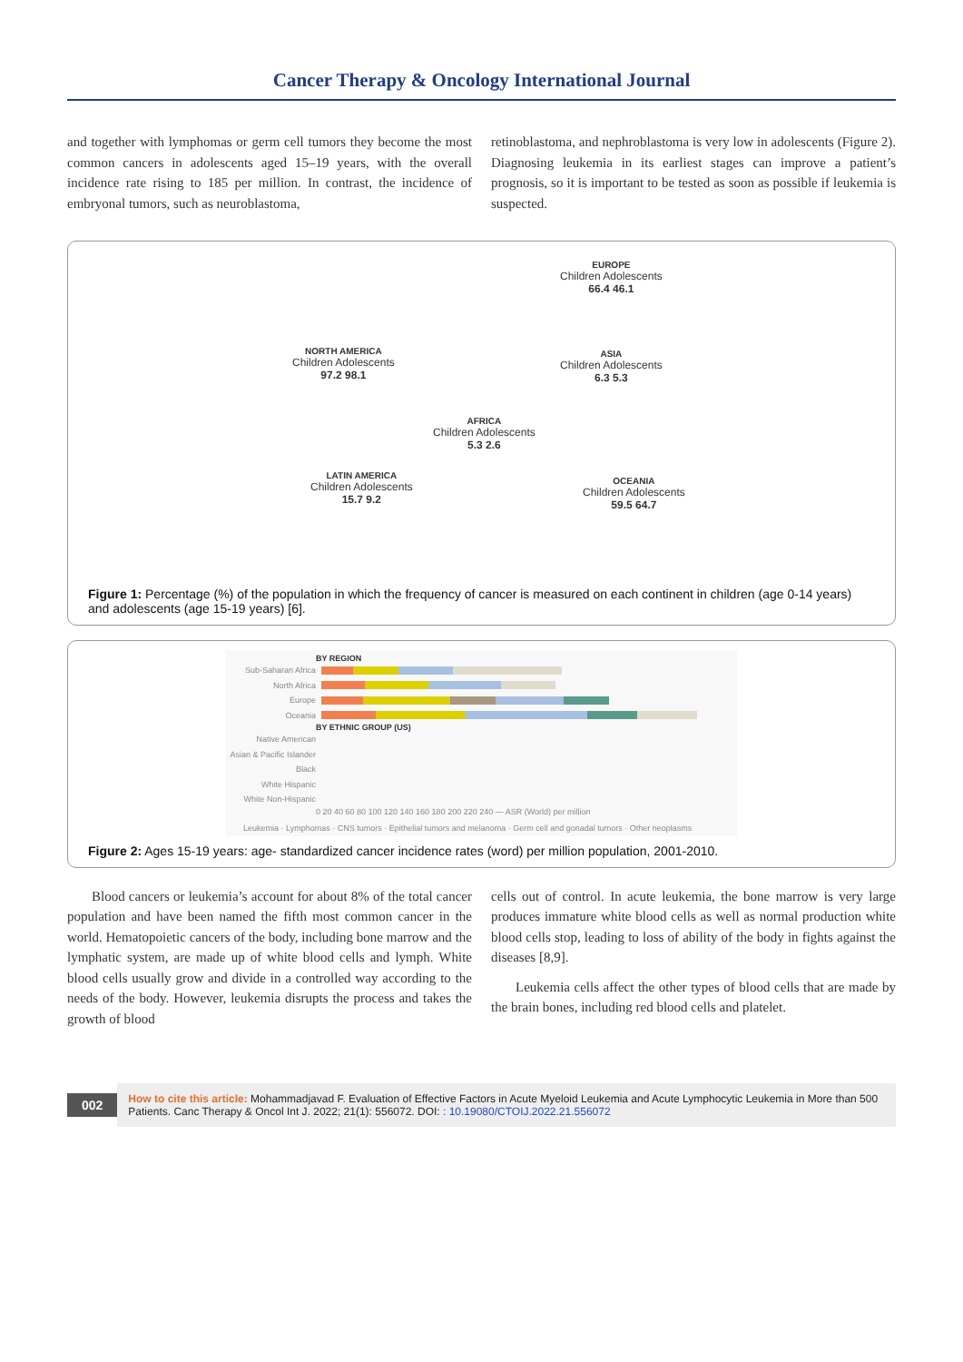Cancer Therapy & Oncology International Journal
and together with lymphomas or germ cell tumors they become the most common cancers in adolescents aged 15–19 years, with the overall incidence rate rising to 185 per million. In contrast, the incidence of embryonal tumors, such as neuroblastoma,
retinoblastoma, and nephroblastoma is very low in adolescents (Figure 2). Diagnosing leukemia in its earliest stages can improve a patient’s prognosis, so it is important to be tested as soon as possible if leukemia is suspected.
EUROPE
Children Adolescents
66.4 46.1
NORTH AMERICA
Children Adolescents
97.2 98.1
ASIA
Children Adolescents
6.3 5.3
AFRICA
Children Adolescents
5.3 2.6
LATIN AMERICA
Children Adolescents
15.7 9.2
OCEANIA
Children Adolescents
59.5 64.7
Figure 1: Percentage (%) of the population in which the frequency of cancer is measured on each continent in children (age 0-14 years) and adolescents (age 15-19 years) [6].
BY REGION
Sub-Saharan Africa
North Africa
Europe
Oceania
BY ETHNIC GROUP (US)
Native American
Asian & Pacific Islander
Black
White Hispanic
White Non-Hispanic
0 20 40 60 80 100 120 140 160 180 200 220 240 — ASR (World) per million
Leukemia · Lymphomas · CNS tumors · Epithelial tumors and melanoma · Germ cell and gonadal tumors · Other neoplasms
Figure 2: Ages 15-19 years: age- standardized cancer incidence rates (word) per million population, 2001-2010.
Blood cancers or leukemia’s account for about 8% of the total cancer population and have been named the fifth most common cancer in the world. Hematopoietic cancers of the body, including bone marrow and the lymphatic system, are made up of white blood cells and lymph. White blood cells usually grow and divide in a controlled way according to the needs of the body. However, leukemia disrupts the process and takes the growth of blood
cells out of control. In acute leukemia, the bone marrow is very large produces immature white blood cells as well as normal production white blood cells stop, leading to loss of ability of the body in fights against the diseases [8,9].
Leukemia cells affect the other types of blood cells that are made by the brain bones, including red blood cells and platelet.
002
How to cite this article: Mohammadjavad F. Evaluation of Effective Factors in Acute Myeloid Leukemia and Acute Lymphocytic Leukemia in More than 500 Patients. Canc Therapy & Oncol Int J. 2022; 21(1): 556072. DOI: : 10.19080/CTOIJ.2022.21.556072